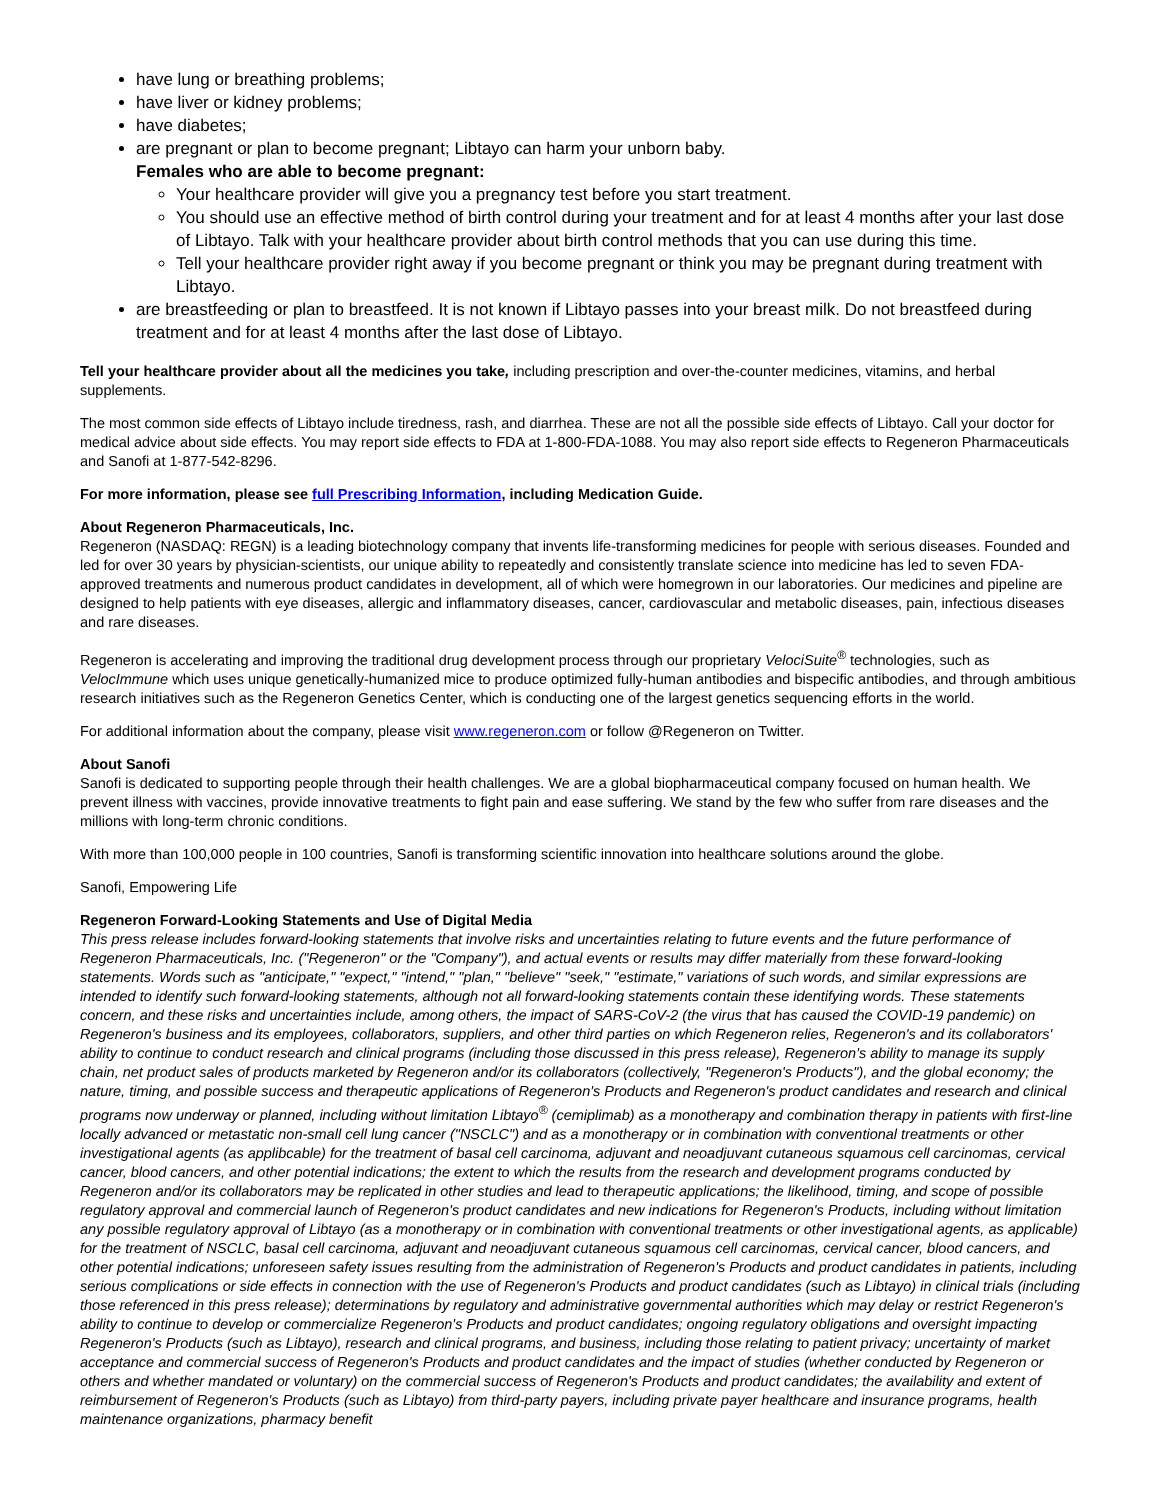have lung or breathing problems;
have liver or kidney problems;
have diabetes;
are pregnant or plan to become pregnant; Libtayo can harm your unborn baby.
Females who are able to become pregnant:
Your healthcare provider will give you a pregnancy test before you start treatment.
You should use an effective method of birth control during your treatment and for at least 4 months after your last dose of Libtayo. Talk with your healthcare provider about birth control methods that you can use during this time.
Tell your healthcare provider right away if you become pregnant or think you may be pregnant during treatment with Libtayo.
are breastfeeding or plan to breastfeed. It is not known if Libtayo passes into your breast milk. Do not breastfeed during treatment and for at least 4 months after the last dose of Libtayo.
Tell your healthcare provider about all the medicines you take, including prescription and over-the-counter medicines, vitamins, and herbal supplements.
The most common side effects of Libtayo include tiredness, rash, and diarrhea. These are not all the possible side effects of Libtayo. Call your doctor for medical advice about side effects. You may report side effects to FDA at 1-800-FDA-1088. You may also report side effects to Regeneron Pharmaceuticals and Sanofi at 1-877-542-8296.
For more information, please see full Prescribing Information, including Medication Guide.
About Regeneron Pharmaceuticals, Inc.
Regeneron (NASDAQ: REGN) is a leading biotechnology company that invents life-transforming medicines for people with serious diseases. Founded and led for over 30 years by physician-scientists, our unique ability to repeatedly and consistently translate science into medicine has led to seven FDA-approved treatments and numerous product candidates in development, all of which were homegrown in our laboratories. Our medicines and pipeline are designed to help patients with eye diseases, allergic and inflammatory diseases, cancer, cardiovascular and metabolic diseases, pain, infectious diseases and rare diseases.
Regeneron is accelerating and improving the traditional drug development process through our proprietary VelociSuite<sup>®</sup> technologies, such as VelocImmune which uses unique genetically-humanized mice to produce optimized fully-human antibodies and bispecific antibodies, and through ambitious research initiatives such as the Regeneron Genetics Center, which is conducting one of the largest genetics sequencing efforts in the world.
For additional information about the company, please visit www.regeneron.com or follow @Regeneron on Twitter.
About Sanofi
Sanofi is dedicated to supporting people through their health challenges. We are a global biopharmaceutical company focused on human health. We prevent illness with vaccines, provide innovative treatments to fight pain and ease suffering. We stand by the few who suffer from rare diseases and the millions with long-term chronic conditions.
With more than 100,000 people in 100 countries, Sanofi is transforming scientific innovation into healthcare solutions around the globe.
Sanofi, Empowering Life
Regeneron Forward-Looking Statements and Use of Digital Media
This press release includes forward-looking statements that involve risks and uncertainties relating to future events and the future performance of Regeneron Pharmaceuticals, Inc. ("Regeneron" or the "Company"), and actual events or results may differ materially from these forward-looking statements. Words such as "anticipate," "expect," "intend," "plan," "believe" "seek," "estimate," variations of such words, and similar expressions are intended to identify such forward-looking statements, although not all forward-looking statements contain these identifying words. These statements concern, and these risks and uncertainties include, among others, the impact of SARS-CoV-2 (the virus that has caused the COVID-19 pandemic) on Regeneron's business and its employees, collaborators, suppliers, and other third parties on which Regeneron relies, Regeneron's and its collaborators' ability to continue to conduct research and clinical programs (including those discussed in this press release), Regeneron's ability to manage its supply chain, net product sales of products marketed by Regeneron and/or its collaborators (collectively, "Regeneron's Products"), and the global economy; the nature, timing, and possible success and therapeutic applications of Regeneron's Products and Regeneron's product candidates and research and clinical programs now underway or planned, including without limitation Libtayo<sup>®</sup> (cemiplimab) as a monotherapy and combination therapy in patients with first-line locally advanced or metastatic non-small cell lung cancer ("NSCLC") and as a monotherapy or in combination with conventional treatments or other investigational agents (as applibcable) for the treatment of basal cell carcinoma, adjuvant and neoadjuvant cutaneous squamous cell carcinomas, cervical cancer, blood cancers, and other potential indications; the extent to which the results from the research and development programs conducted by Regeneron and/or its collaborators may be replicated in other studies and lead to therapeutic applications; the likelihood, timing, and scope of possible regulatory approval and commercial launch of Regeneron's product candidates and new indications for Regeneron's Products, including without limitation any possible regulatory approval of Libtayo (as a monotherapy or in combination with conventional treatments or other investigational agents, as applicable) for the treatment of NSCLC, basal cell carcinoma, adjuvant and neoadjuvant cutaneous squamous cell carcinomas, cervical cancer, blood cancers, and other potential indications; unforeseen safety issues resulting from the administration of Regeneron's Products and product candidates in patients, including serious complications or side effects in connection with the use of Regeneron's Products and product candidates (such as Libtayo) in clinical trials (including those referenced in this press release); determinations by regulatory and administrative governmental authorities which may delay or restrict Regeneron's ability to continue to develop or commercialize Regeneron's Products and product candidates; ongoing regulatory obligations and oversight impacting Regeneron's Products (such as Libtayo), research and clinical programs, and business, including those relating to patient privacy; uncertainty of market acceptance and commercial success of Regeneron's Products and product candidates and the impact of studies (whether conducted by Regeneron or others and whether mandated or voluntary) on the commercial success of Regeneron's Products and product candidates; the availability and extent of reimbursement of Regeneron's Products (such as Libtayo) from third-party payers, including private payer healthcare and insurance programs, health maintenance organizations, pharmacy benefit